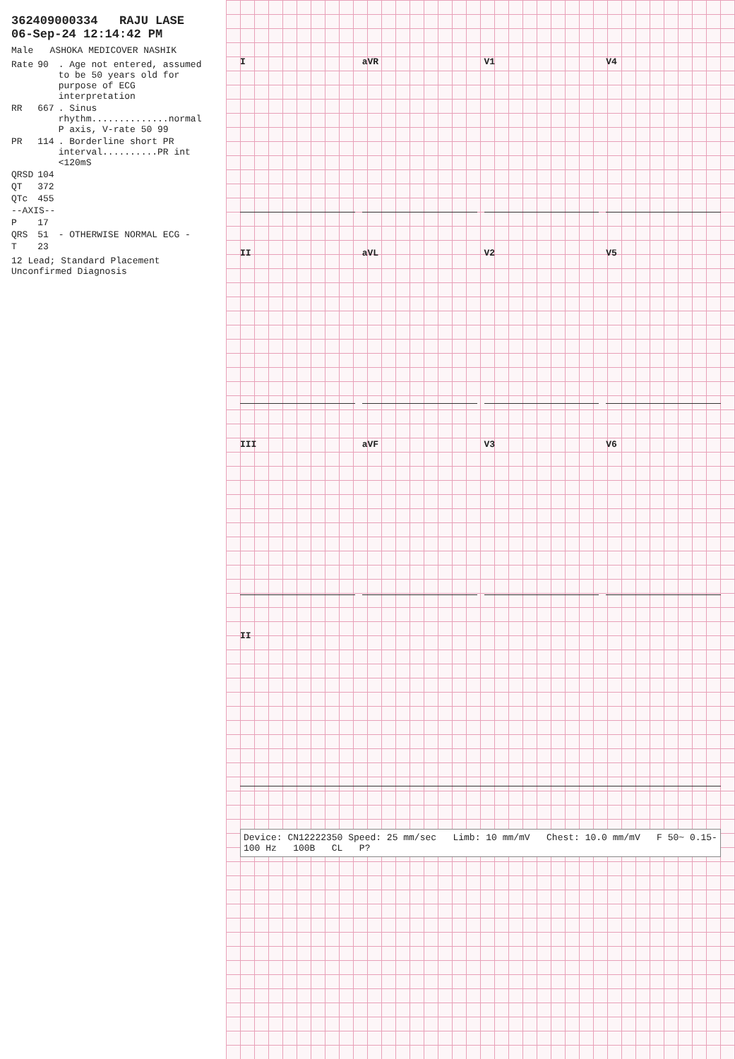362409000334 RAJU LASE 06-Sep-24 12:14:42 PM
Male ASHOKA MEDICOVER NASHIK
| Rate | 90 | . Age not entered, assumed to be 50 years old for purpose of ECG interpretation |
| RR | 667 | . Sinus rhythm..............normal P axis, V-rate 50 99 |
| PR | 114 | . Borderline short PR interval..........PR int <120mS |
| QRSD | 104 | |
| QT | 372 | |
| QTc | 455 | |
| --AXIS-- | | |
| P | 17 | |
| QRS | 51 | - OTHERWISE NORMAL ECG - |
| T | 23 | |
12 Lead; Standard Placement Unconfirmed Diagnosis
I
aVR
V1
V4
II
aVL
V2
V5
III
aVF
V3
V6
II
Device: CN12222350 Speed: 25 mm/sec Limb: 10 mm/mV Chest: 10.0 mm/mV F 50~ 0.15-100 Hz 100B CL P?